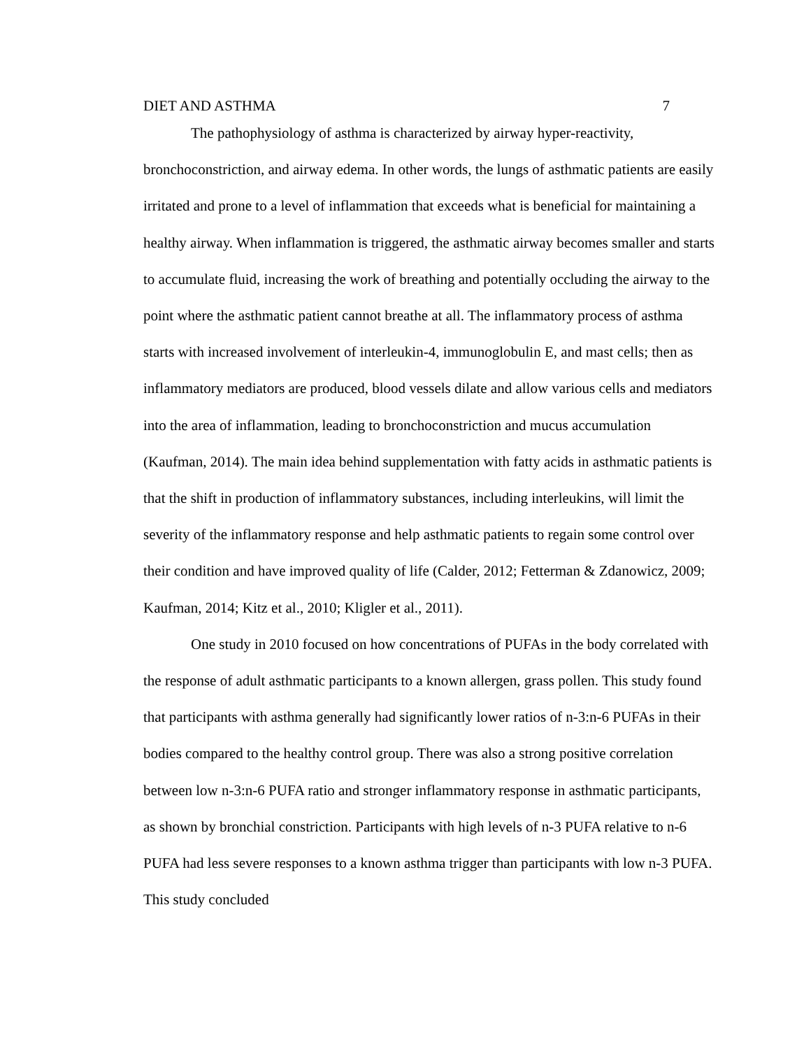DIET AND ASTHMA 7
The pathophysiology of asthma is characterized by airway hyper-reactivity, bronchoconstriction, and airway edema. In other words, the lungs of asthmatic patients are easily irritated and prone to a level of inflammation that exceeds what is beneficial for maintaining a healthy airway. When inflammation is triggered, the asthmatic airway becomes smaller and starts to accumulate fluid, increasing the work of breathing and potentially occluding the airway to the point where the asthmatic patient cannot breathe at all. The inflammatory process of asthma starts with increased involvement of interleukin-4, immunoglobulin E, and mast cells; then as inflammatory mediators are produced, blood vessels dilate and allow various cells and mediators into the area of inflammation, leading to bronchoconstriction and mucus accumulation (Kaufman, 2014). The main idea behind supplementation with fatty acids in asthmatic patients is that the shift in production of inflammatory substances, including interleukins, will limit the severity of the inflammatory response and help asthmatic patients to regain some control over their condition and have improved quality of life (Calder, 2012; Fetterman & Zdanowicz, 2009; Kaufman, 2014; Kitz et al., 2010; Kligler et al., 2011).
One study in 2010 focused on how concentrations of PUFAs in the body correlated with the response of adult asthmatic participants to a known allergen, grass pollen. This study found that participants with asthma generally had significantly lower ratios of n-3:n-6 PUFAs in their bodies compared to the healthy control group. There was also a strong positive correlation between low n-3:n-6 PUFA ratio and stronger inflammatory response in asthmatic participants, as shown by bronchial constriction. Participants with high levels of n-3 PUFA relative to n-6 PUFA had less severe responses to a known asthma trigger than participants with low n-3 PUFA. This study concluded